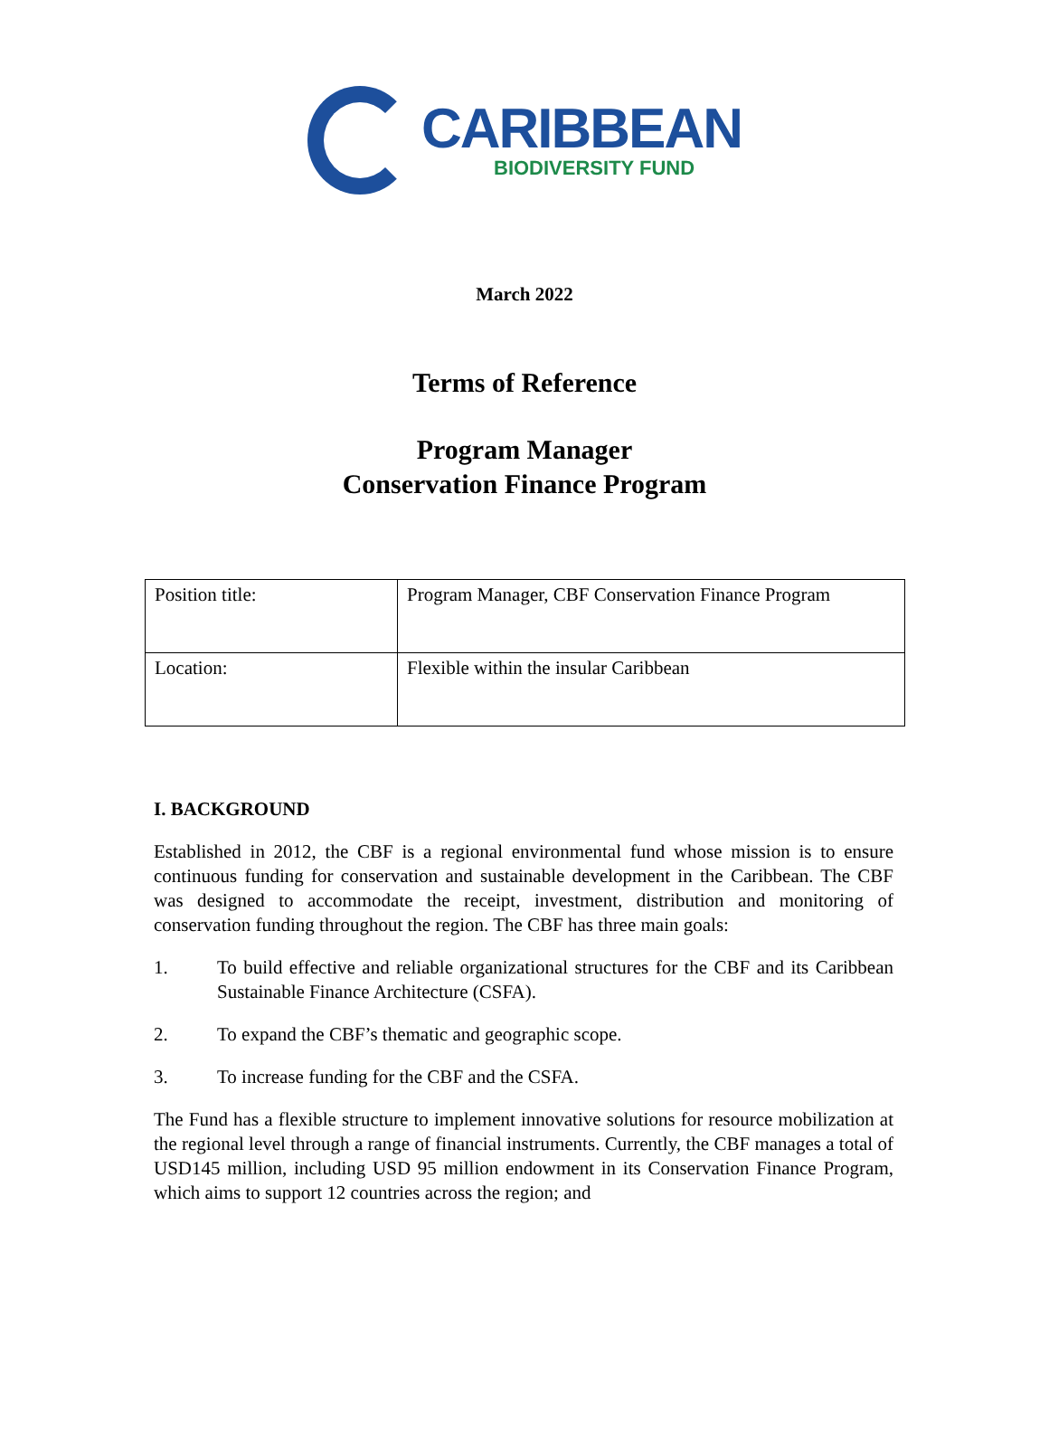CARIBBEAN
BIODIVERSITY FUND
March 2022
Terms of Reference
Program Manager
Conservation Finance Program
| Position title: | Program Manager, CBF Conservation Finance Program |
| Location: | Flexible within the insular Caribbean |
I. BACKGROUND
Established in 2012, the CBF is a regional environmental fund whose mission is to ensure continuous funding for conservation and sustainable development in the Caribbean. The CBF was designed to accommodate the receipt, investment, distribution and monitoring of conservation funding throughout the region. The CBF has three main goals:
1. To build effective and reliable organizational structures for the CBF and its Caribbean Sustainable Finance Architecture (CSFA).
2. To expand the CBF’s thematic and geographic scope.
3. To increase funding for the CBF and the CSFA.
The Fund has a flexible structure to implement innovative solutions for resource mobilization at the regional level through a range of financial instruments. Currently, the CBF manages a total of USD145 million, including USD 95 million endowment in its Conservation Finance Program, which aims to support 12 countries across the region; and